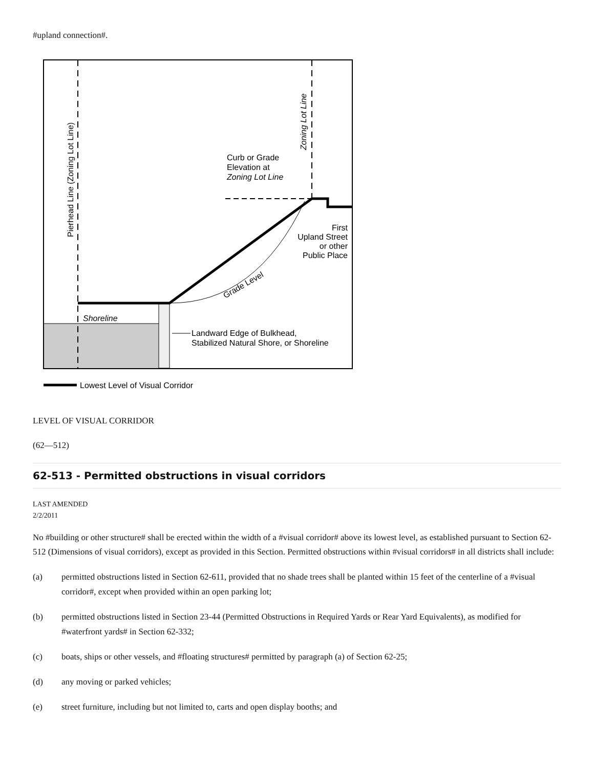#upland connection#.
Curb or Grade
Elevation at
Zoning Lot Line
Zoning Lot Line
Pierhead Line (Zoning Lot Line)
First
Upland Street
or other
Public Place
Grade Level
Shoreline
Landward Edge of Bulkhead,
Stabilized Natural Shore, or Shoreline
Lowest Level of Visual Corridor
LEVEL OF VISUAL CORRIDOR
(62—512)
62-513 - Permitted obstructions in visual corridors
LAST AMENDED
2/2/2011
No #building or other structure# shall be erected within the width of a #visual corridor# above its lowest level, as established pursuant to Section 62-512 (Dimensions of visual corridors), except as provided in this Section. Permitted obstructions within #visual corridors# in all districts shall include:
(a) permitted obstructions listed in Section 62-611, provided that no shade trees shall be planted within 15 feet of the centerline of a #visual corridor#, except when provided within an open parking lot;
(b) permitted obstructions listed in Section 23-44 (Permitted Obstructions in Required Yards or Rear Yard Equivalents), as modified for #waterfront yards# in Section 62-332;
(c) boats, ships or other vessels, and #floating structures# permitted by paragraph (a) of Section 62-25;
(d) any moving or parked vehicles;
(e) street furniture, including but not limited to, carts and open display booths; and